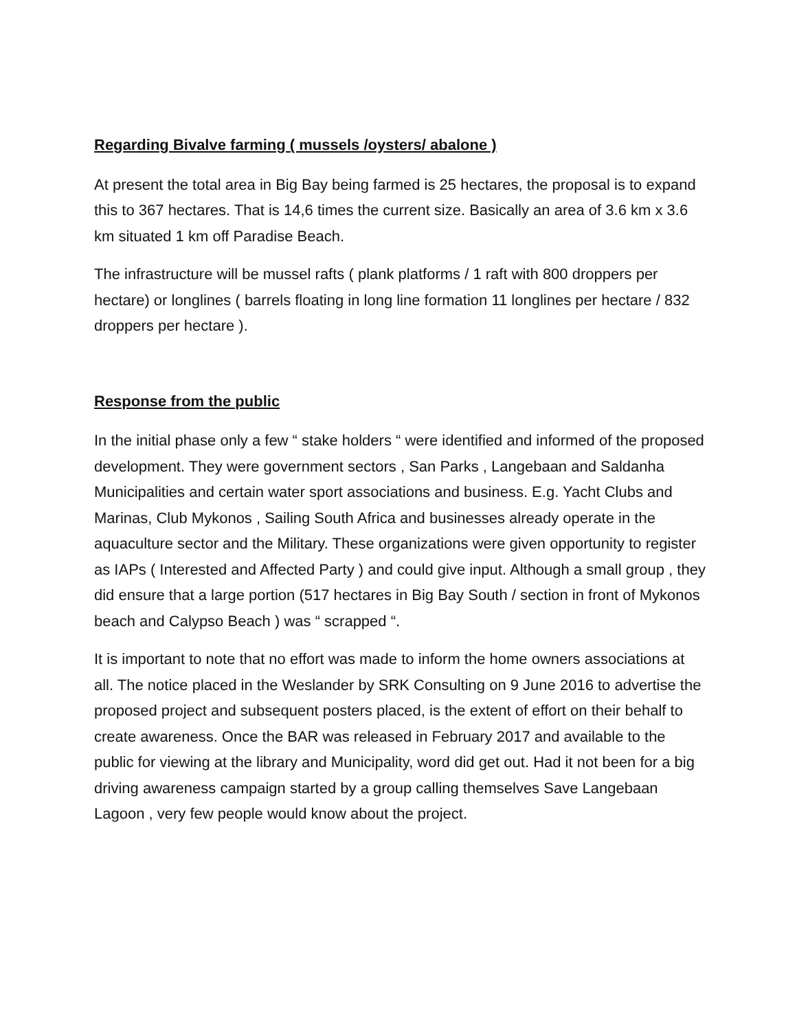Regarding Bivalve farming ( mussels /oysters/ abalone )
At present the total area in Big Bay being farmed is 25 hectares, the proposal is to expand this to 367 hectares. That is 14,6 times the current size. Basically an area of 3.6 km x 3.6 km situated 1 km off Paradise Beach.
The infrastructure will be mussel rafts ( plank platforms / 1 raft with 800 droppers per hectare) or longlines ( barrels floating in long line formation 11 longlines per hectare / 832 droppers per hectare ).
Response from the public
In the initial phase only a few “ stake holders “ were identified and informed of the proposed development. They were government sectors , San Parks , Langebaan and Saldanha Municipalities and certain water sport associations and business. E.g. Yacht Clubs and Marinas, Club Mykonos , Sailing South Africa and businesses already operate in the aquaculture sector and the Military. These organizations were given opportunity to register as IAPs ( Interested and Affected Party ) and could give input. Although a small group , they did ensure that a large portion (517 hectares in Big Bay South / section in front of Mykonos beach and Calypso Beach ) was “ scrapped “.
It is important to note that no effort was made to inform the home owners associations at all. The notice placed in the Weslander by SRK Consulting on 9 June 2016 to advertise the proposed project and subsequent posters placed, is the extent of effort on their behalf to create awareness. Once the BAR was released in February 2017 and available to the public for viewing at the library and Municipality, word did get out. Had it not been for a big driving awareness campaign started by a group calling themselves Save Langebaan Lagoon , very few people would know about the project.